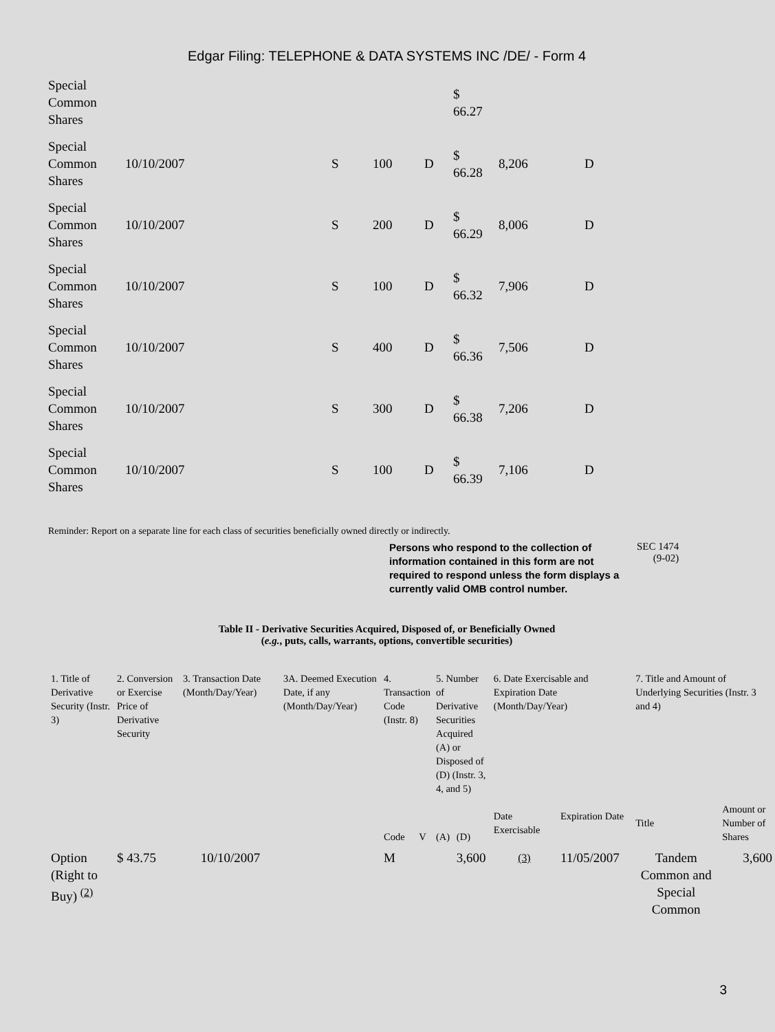Edgar Filing: TELEPHONE & DATA SYSTEMS INC /DE/ - Form 4
| Special Common Shares | | | | | $ 66.27 | | |
| Special Common Shares | 10/10/2007 | S | 100 | D | $ 66.28 | 8,206 | D |
| Special Common Shares | 10/10/2007 | S | 200 | D | $ 66.29 | 8,006 | D |
| Special Common Shares | 10/10/2007 | S | 100 | D | $ 66.32 | 7,906 | D |
| Special Common Shares | 10/10/2007 | S | 400 | D | $ 66.36 | 7,506 | D |
| Special Common Shares | 10/10/2007 | S | 300 | D | $ 66.38 | 7,206 | D |
| Special Common Shares | 10/10/2007 | S | 100 | D | $ 66.39 | 7,106 | D |
Reminder: Report on a separate line for each class of securities beneficially owned directly or indirectly.
Persons who respond to the collection of information contained in this form are not required to respond unless the form displays a currently valid OMB control number.
SEC 1474
(9-02)
Table II - Derivative Securities Acquired, Disposed of, or Beneficially Owned
(e.g., puts, calls, warrants, options, convertible securities)
| 1. Title of Derivative Security (Instr. 3) | 2. Conversion or Exercise Price of Derivative Security | 3. Transaction Date (Month/Day/Year) | 3A. Deemed Execution Date, if any (Month/Day/Year) | 4. Transaction Code (Instr. 8) | | 5. Number of Derivative Securities Acquired (A) or Disposed of (D) (Instr. 3, 4, and 5) | | 6. Date Exercisable and Expiration Date (Month/Day/Year) | | 7. Title and Amount of Underlying Securities (Instr. 3 and 4) | |
| --- | --- | --- | --- | --- | --- | --- | --- | --- | --- | --- | --- |
| | | | | Code | V | (A) | (D) | Date Exercisable | Expiration Date | Title | Amount or Number of Shares |
| Option (Right to Buy) <sup>(2)</sup> | $ 43.75 | 10/10/2007 | | M | | | 3,600 | <sup>(3)</sup> | 11/05/2007 | Tandem Common and Special Common | 3,600 |
3